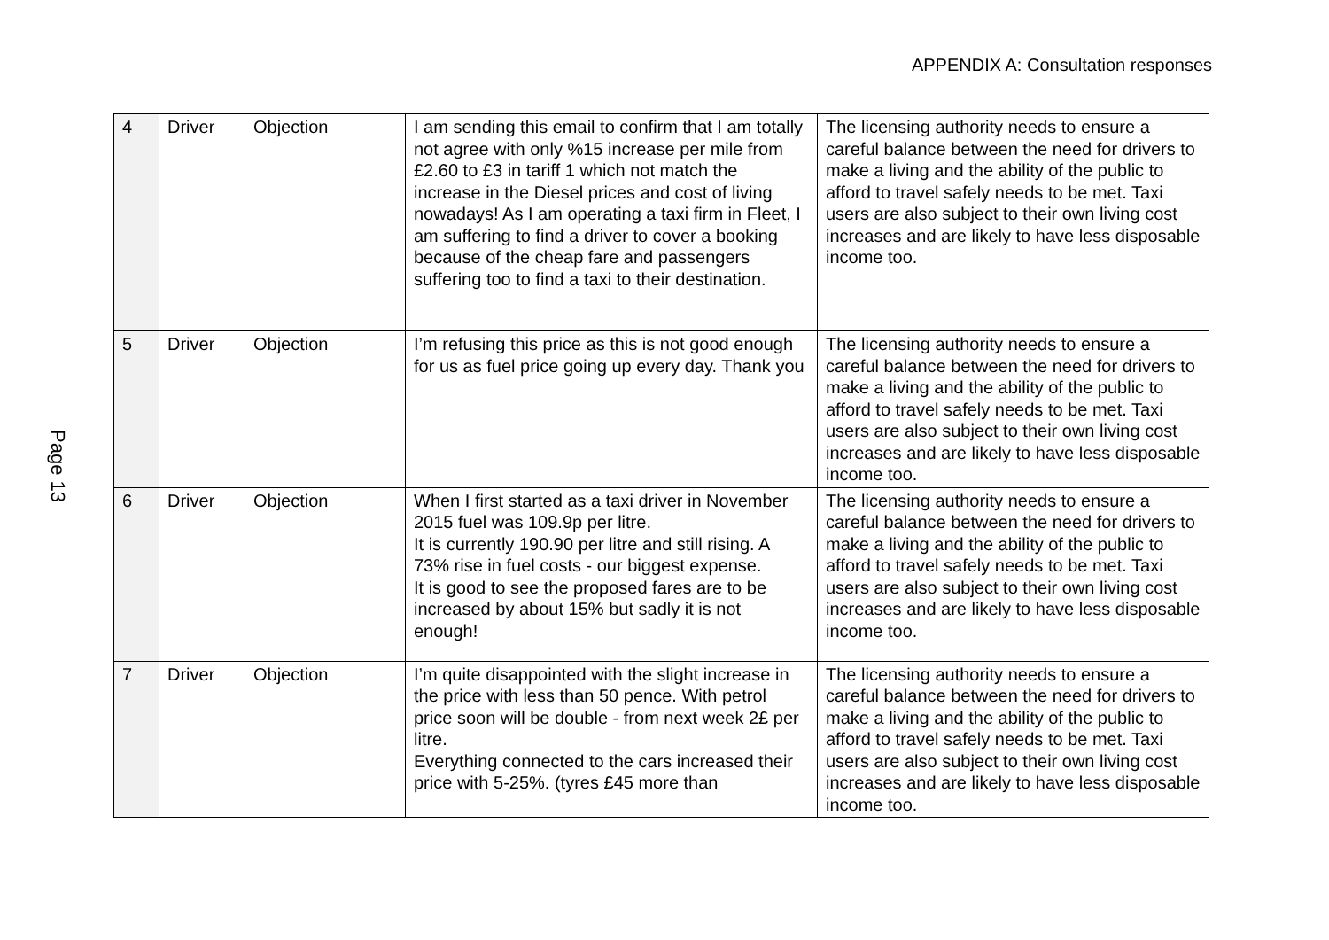APPENDIX A: Consultation responses
Page 13
| 4 | Driver | Objection | I am sending this email to confirm that I am totally not agree with only %15 increase per mile from £2.60 to £3 in tariff 1 which not match the increase in the Diesel prices and cost of living nowadays! As I am operating a taxi firm in Fleet, I am suffering to find a driver to cover a booking because of the cheap fare and passengers suffering too to find a taxi to their destination. | The licensing authority needs to ensure a careful balance between the need for drivers to make a living and the ability of the public to afford to travel safely needs to be met. Taxi users are also subject to their own living cost increases and are likely to have less disposable income too. |
| 5 | Driver | Objection | I’m refusing this price as this is not good enough for us as fuel price going up every day. Thank you | The licensing authority needs to ensure a careful balance between the need for drivers to make a living and the ability of the public to afford to travel safely needs to be met. Taxi users are also subject to their own living cost increases and are likely to have less disposable income too. |
| 6 | Driver | Objection | When I first started as a taxi driver in November 2015 fuel was 109.9p per litre. It is currently 190.90 per litre and still rising. A 73% rise in fuel costs - our biggest expense. It is good to see the proposed fares are to be increased by about 15% but sadly it is not enough! | The licensing authority needs to ensure a careful balance between the need for drivers to make a living and the ability of the public to afford to travel safely needs to be met. Taxi users are also subject to their own living cost increases and are likely to have less disposable income too. |
| 7 | Driver | Objection | I’m quite disappointed with the slight increase in the price with less than 50 pence. With petrol price soon will be double - from next week 2£ per litre. Everything connected to the cars increased their price with 5-25%. (tyres £45 more than | The licensing authority needs to ensure a careful balance between the need for drivers to make a living and the ability of the public to afford to travel safely needs to be met. Taxi users are also subject to their own living cost increases and are likely to have less disposable income too. |